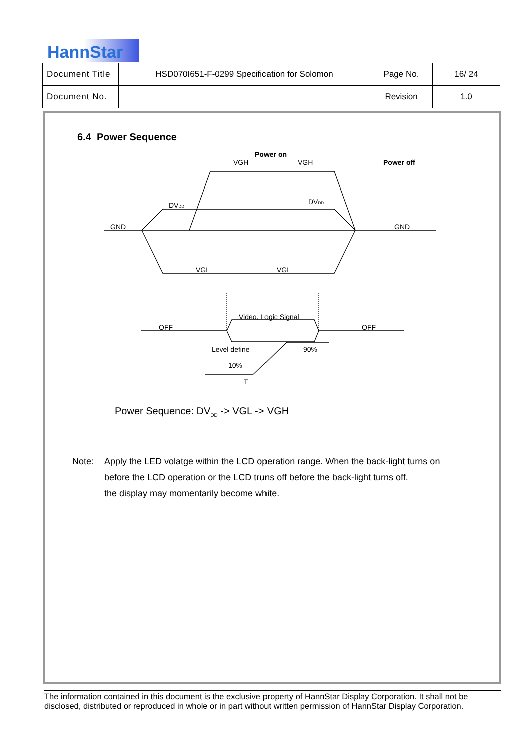HannStar
| Document Title | HSD070I651-F-0299 Specification for Solomon | Page No. | 16/ 24 |
| Document No. | | Revision | 1.0 |
6.4 Power Sequence
Power on
Power off
VGH
VGH
DVDD
DVDD
GND
GND
VGL
VGL
OFF
OFF
Video, Logic Signal
Level define
90%
10%
T
Power Sequence: DV<sub>DD</sub> -> VGL -> VGH
Note: Apply the LED volatge within the LCD operation range. When the back-light turns on
before the LCD operation or the LCD truns off before the back-light turns off.
the display may momentarily become white.
The information contained in this document is the exclusive property of HannStar Display Corporation. It shall not be disclosed, distributed or reproduced in whole or in part without written permission of HannStar Display Corporation.